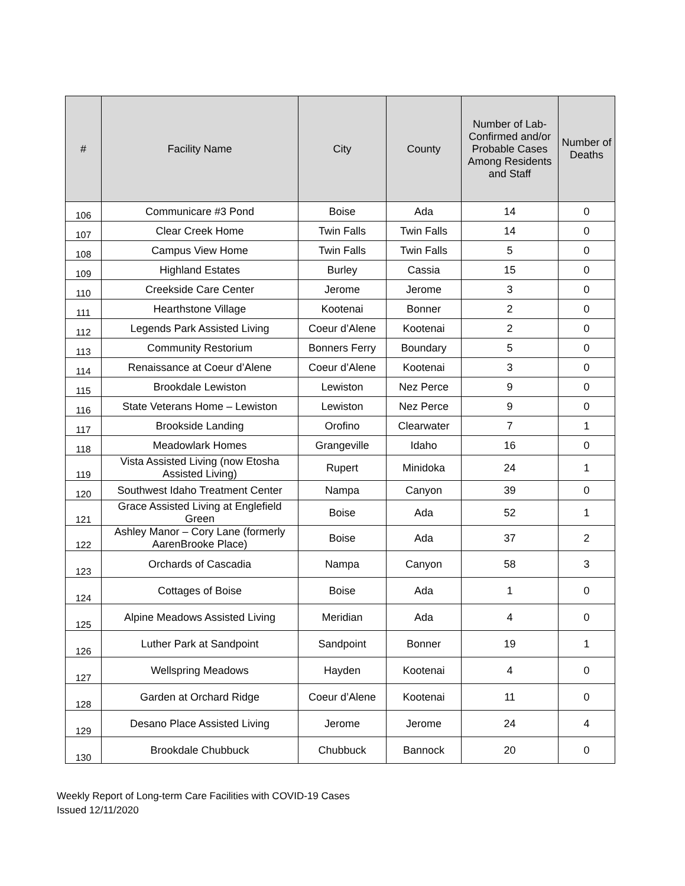| # | Facility Name | City | County | Number of Lab-Confirmed and/or Probable Cases Among Residents and Staff | Number of Deaths |
| --- | --- | --- | --- | --- | --- |
| 106 | Communicare #3 Pond | Boise | Ada | 14 | 0 |
| 107 | Clear Creek Home | Twin Falls | Twin Falls | 14 | 0 |
| 108 | Campus View Home | Twin Falls | Twin Falls | 5 | 0 |
| 109 | Highland Estates | Burley | Cassia | 15 | 0 |
| 110 | Creekside Care Center | Jerome | Jerome | 3 | 0 |
| 111 | Hearthstone Village | Kootenai | Bonner | 2 | 0 |
| 112 | Legends Park Assisted Living | Coeur d’Alene | Kootenai | 2 | 0 |
| 113 | Community Restorium | Bonners Ferry | Boundary | 5 | 0 |
| 114 | Renaissance at Coeur d’Alene | Coeur d’Alene | Kootenai | 3 | 0 |
| 115 | Brookdale Lewiston | Lewiston | Nez Perce | 9 | 0 |
| 116 | State Veterans Home – Lewiston | Lewiston | Nez Perce | 9 | 0 |
| 117 | Brookside Landing | Orofino | Clearwater | 7 | 1 |
| 118 | Meadowlark Homes | Grangeville | Idaho | 16 | 0 |
| 119 | Vista Assisted Living (now Etosha Assisted Living) | Rupert | Minidoka | 24 | 1 |
| 120 | Southwest Idaho Treatment Center | Nampa | Canyon | 39 | 0 |
| 121 | Grace Assisted Living at Englefield Green | Boise | Ada | 52 | 1 |
| 122 | Ashley Manor – Cory Lane (formerly AarenBrooke Place) | Boise | Ada | 37 | 2 |
| 123 | Orchards of Cascadia | Nampa | Canyon | 58 | 3 |
| 124 | Cottages of Boise | Boise | Ada | 1 | 0 |
| 125 | Alpine Meadows Assisted Living | Meridian | Ada | 4 | 0 |
| 126 | Luther Park at Sandpoint | Sandpoint | Bonner | 19 | 1 |
| 127 | Wellspring Meadows | Hayden | Kootenai | 4 | 0 |
| 128 | Garden at Orchard Ridge | Coeur d’Alene | Kootenai | 11 | 0 |
| 129 | Desano Place Assisted Living | Jerome | Jerome | 24 | 4 |
| 130 | Brookdale Chubbuck | Chubbuck | Bannock | 20 | 0 |
Weekly Report of Long-term Care Facilities with COVID-19 Cases
Issued 12/11/2020